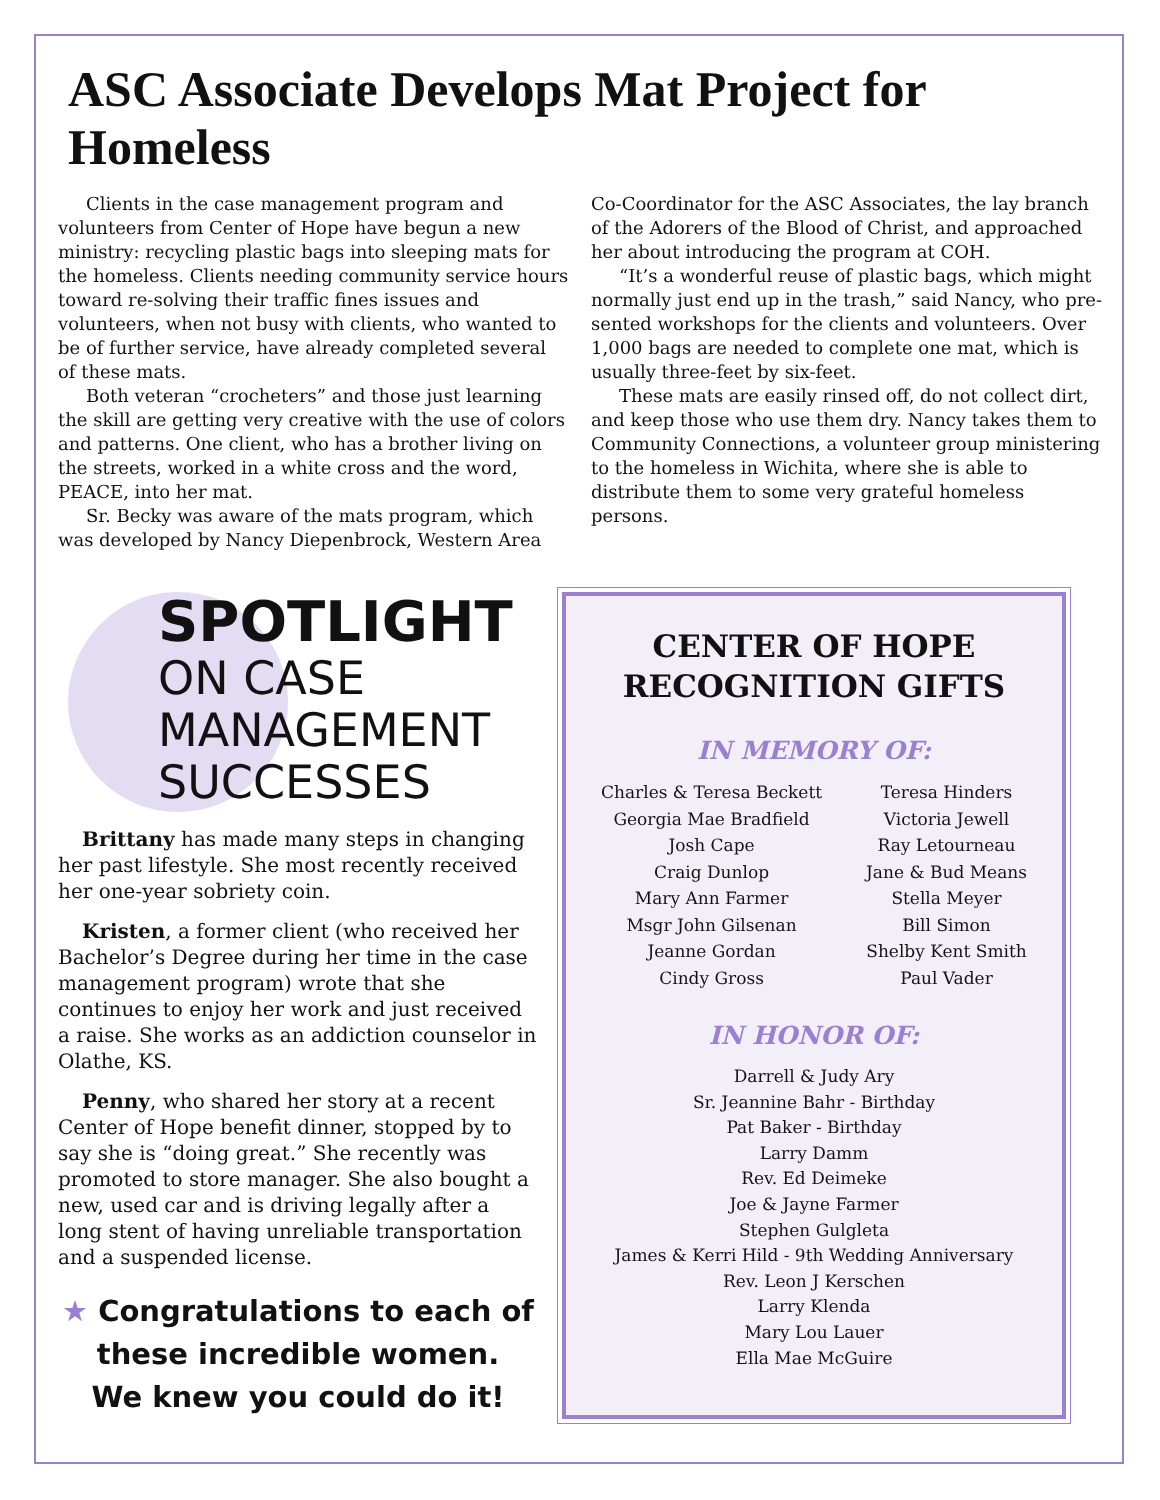ASC Associate Develops Mat Project for Homeless
Clients in the case management program and volunteers from Center of Hope have begun a new ministry: recycling plastic bags into sleeping mats for the homeless. Clients needing community service hours toward re-solving their traffic fines issues and volunteers, when not busy with clients, who wanted to be of further service, have already completed several of these mats.
Both veteran “crocheters” and those just learning the skill are getting very creative with the use of colors and patterns. One client, who has a brother living on the streets, worked in a white cross and the word, PEACE, into her mat.
Sr. Becky was aware of the mats program, which was developed by Nancy Diepenbrock, Western Area Co-Coordinator for the ASC Associates, the lay branch of the Adorers of the Blood of Christ, and approached her about introducing the program at COH.
“It’s a wonderful reuse of plastic bags, which might normally just end up in the trash,” said Nancy, who pre-sented workshops for the clients and volunteers. Over 1,000 bags are needed to complete one mat, which is usually three-feet by six-feet.
These mats are easily rinsed off, do not collect dirt, and keep those who use them dry. Nancy takes them to Community Connections, a volunteer group ministering to the homeless in Wichita, where she is able to distribute them to some very grateful homeless persons.
SPOTLIGHT
ON CASE
MANAGEMENT
SUCCESSES
Brittany has made many steps in changing her past lifestyle. She most recently received her one-year sobriety coin.
Kristen, a former client (who received her Bachelor’s Degree during her time in the case management program) wrote that she continues to enjoy her work and just received a raise. She works as an addiction counselor in Olathe, KS.
Penny, who shared her story at a recent Center of Hope benefit dinner, stopped by to say she is “doing great.” She recently was promoted to store manager. She also bought a new, used car and is driving legally after a long stent of having unreliable transportation and a suspended license.
★ Congratulations to each of
these incredible women.
We knew you could do it!
CENTER OF HOPE
RECOGNITION GIFTS
IN MEMORY OF:
Charles & Teresa Beckett
Georgia Mae Bradfield
Josh Cape
Craig Dunlop
Mary Ann Farmer
Msgr John Gilsenan
Jeanne Gordan
Cindy Gross
Teresa Hinders
Victoria Jewell
Ray Letourneau
Jane & Bud Means
Stella Meyer
Bill Simon
Shelby Kent Smith
Paul Vader
IN HONOR OF:
Darrell & Judy Ary
Sr. Jeannine Bahr - Birthday
Pat Baker - Birthday
Larry Damm
Rev. Ed Deimeke
Joe & Jayne Farmer
Stephen Gulgleta
James & Kerri Hild - 9th Wedding Anniversary
Rev. Leon J Kerschen
Larry Klenda
Mary Lou Lauer
Ella Mae McGuire